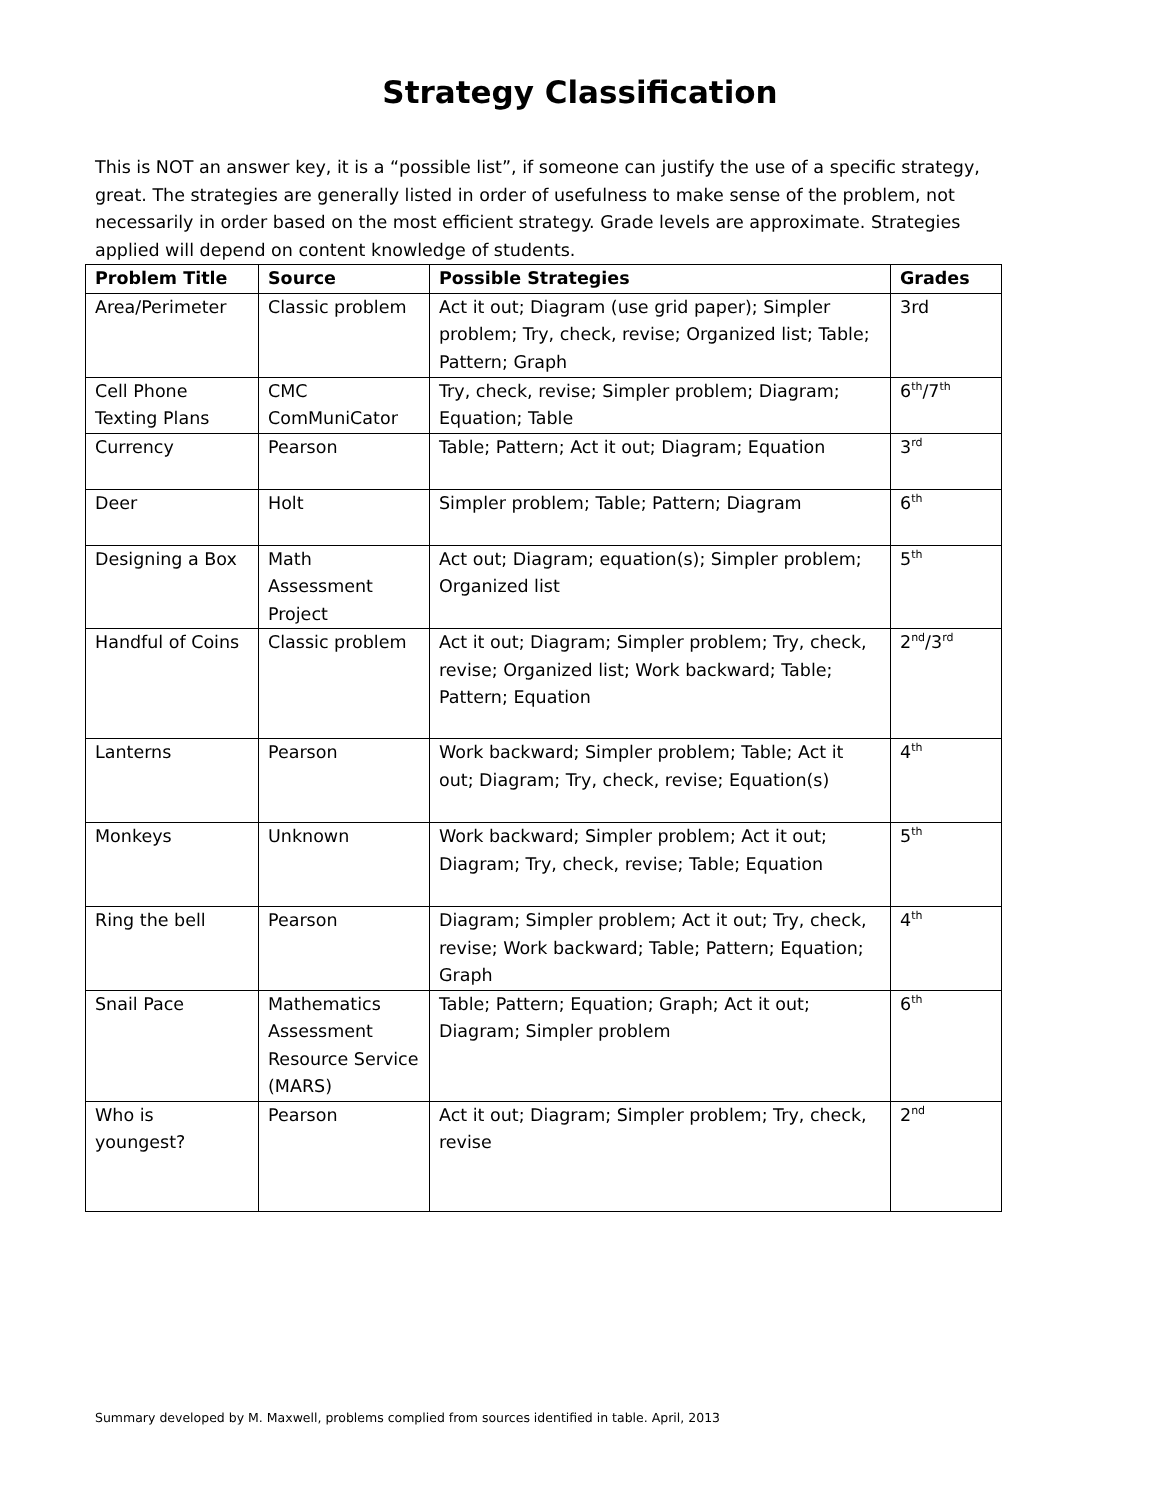Strategy Classification
This is NOT an answer key, it is a “possible list”, if someone can justify the use of a specific strategy, great. The strategies are generally listed in order of usefulness to make sense of the problem, not necessarily in order based on the most efficient strategy. Grade levels are approximate. Strategies applied will depend on content knowledge of students.
| Problem Title | Source | Possible Strategies | Grades |
| --- | --- | --- | --- |
| Area/Perimeter | Classic problem | Act it out; Diagram (use grid paper); Simpler problem; Try, check, revise; Organized list; Table; Pattern; Graph | 3rd |
| Cell Phone Texting Plans | CMC ComMuniCator | Try, check, revise; Simpler problem; Diagram; Equation; Table | 6<sup>th</sup>/7<sup>th</sup> |
| Currency | Pearson | Table; Pattern; Act it out; Diagram; Equation | 3<sup>rd</sup> |
| Deer | Holt | Simpler problem; Table; Pattern; Diagram | 6<sup>th</sup> |
| Designing a Box | Math Assessment Project | Act out; Diagram; equation(s); Simpler problem; Organized list | 5<sup>th</sup> |
| Handful of Coins | Classic problem | Act it out; Diagram; Simpler problem; Try, check, revise; Organized list; Work backward; Table; Pattern; Equation | 2<sup>nd</sup>/3<sup>rd</sup> |
| Lanterns | Pearson | Work backward; Simpler problem; Table; Act it out; Diagram; Try, check, revise; Equation(s) | 4<sup>th</sup> |
| Monkeys | Unknown | Work backward; Simpler problem; Act it out; Diagram; Try, check, revise; Table; Equation | 5<sup>th</sup> |
| Ring the bell | Pearson | Diagram; Simpler problem; Act it out; Try, check, revise; Work backward; Table; Pattern; Equation; Graph | 4<sup>th</sup> |
| Snail Pace | Mathematics Assessment Resource Service (MARS) | Table; Pattern; Equation; Graph; Act it out; Diagram; Simpler problem | 6<sup>th</sup> |
| Who is youngest? | Pearson | Act it out; Diagram; Simpler problem; Try, check, revise | 2<sup>nd</sup> |
Summary developed by M. Maxwell, problems complied from sources identified in table. April, 2013